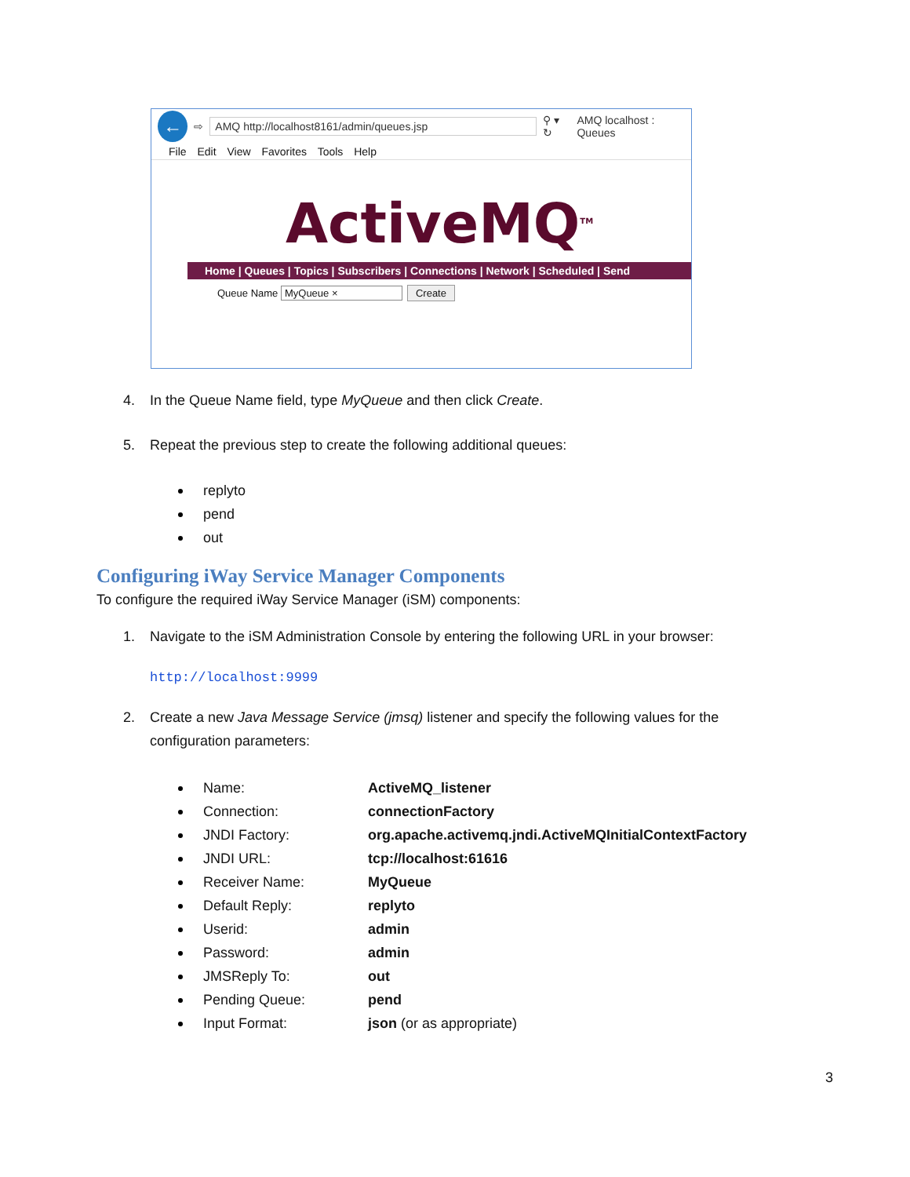←
⇨
AMQ http://localhost8161/admin/queues.jsp
⚲ ▾ ↻ AMQ localhost : Queues
File Edit View Favorites Tools Help
ActiveMQ<sup>TM</sup>
Home | Queues | Topics | Subscribers | Connections | Network | Scheduled | Send
Queue Name MyQueue × Create
4. In the Queue Name field, type MyQueue and then click Create.
5. Repeat the previous step to create the following additional queues:
replyto
pend
out
Configuring iWay Service Manager Components
To configure the required iWay Service Manager (iSM) components:
1. Navigate to the iSM Administration Console by entering the following URL in your browser:
http://localhost:9999
2. Create a new Java Message Service (jmsq) listener and specify the following values for the
configuration parameters:
Name: ActiveMQ_listener
Connection: connectionFactory
JNDI Factory: org.apache.activemq.jndi.ActiveMQInitialContextFactory
JNDI URL: tcp://localhost:61616
Receiver Name: MyQueue
Default Reply: replyto
Userid: admin
Password: admin
JMSReply To: out
Pending Queue: pend
Input Format: json (or as appropriate)
3